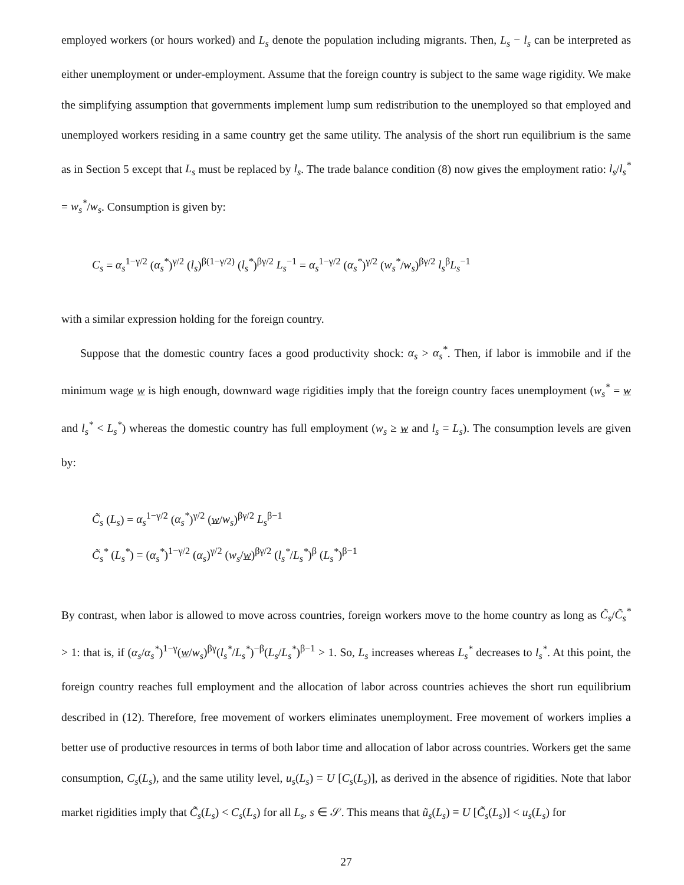employed workers (or hours worked) and L<sub>s</sub> denote the population including migrants. Then, L<sub>s</sub> − l<sub>s</sub> can be interpreted as either unemployment or under-employment. Assume that the foreign country is subject to the same wage rigidity. We make the simplifying assumption that governments implement lump sum redistribution to the unemployed so that employed and unemployed workers residing in a same country get the same utility. The analysis of the short run equilibrium is the same as in Section 5 except that L<sub>s</sub> must be replaced by l<sub>s</sub>. The trade balance condition (8) now gives the employment ratio: l<sub>s</sub>/l<sub>s</sub><sup>*</sup> = w<sub>s</sub><sup>*</sup>/w<sub>s</sub>. Consumption is given by:
C<sub>s</sub> = α<sub>s</sub><sup>1−γ/2</sup> (α<sub>s</sub><sup>*</sup>)<sup>γ/2</sup> (l<sub>s</sub>)<sup>β(1−γ/2)</sup> (l<sub>s</sub><sup>*</sup>)<sup>βγ/2</sup> L<sub>s</sub><sup>−1</sup> = α<sub>s</sub><sup>1−γ/2</sup> (α<sub>s</sub><sup>*</sup>)<sup>γ/2</sup> (w<sub>s</sub><sup>*</sup>/w<sub>s</sub>)<sup>βγ/2</sup> l<sub>s</sub><sup>β</sup>L<sub>s</sub><sup>−1</sup>
with a similar expression holding for the foreign country.
Suppose that the domestic country faces a good productivity shock: α<sub>s</sub> > α<sub>s</sub><sup>*</sup>. Then, if labor is immobile and if the minimum wage w is high enough, downward wage rigidities imply that the foreign country faces unemployment (w<sub>s</sub><sup>*</sup> = w and l<sub>s</sub><sup>*</sup> < L<sub>s</sub><sup>*</sup>) whereas the domestic country has full employment (w<sub>s</sub> ≥ w and l<sub>s</sub> = L<sub>s</sub>). The consumption levels are given by:
C̃<sub>s</sub> (L<sub>s</sub>) = α<sub>s</sub><sup>1−γ/2</sup> (α<sub>s</sub><sup>*</sup>)<sup>γ/2</sup> (w/w<sub>s</sub>)<sup>βγ/2</sup> L<sub>s</sub><sup>β−1</sup>
C̃<sub>s</sub><sup>*</sup> (L<sub>s</sub><sup>*</sup>) = (α<sub>s</sub><sup>*</sup>)<sup>1−γ/2</sup> (α<sub>s</sub>)<sup>γ/2</sup> (w<sub>s</sub>/w)<sup>βγ/2</sup> (l<sub>s</sub><sup>*</sup>/L<sub>s</sub><sup>*</sup>)<sup>β</sup> (L<sub>s</sub><sup>*</sup>)<sup>β−1</sup>
By contrast, when labor is allowed to move across countries, foreign workers move to the home country as long as C̃<sub>s</sub>/C̃<sub>s</sub><sup>*</sup> > 1: that is, if (α<sub>s</sub>/α<sub>s</sub><sup>*</sup>)<sup>1−γ</sup>(w/w<sub>s</sub>)<sup>βγ</sup>(l<sub>s</sub><sup>*</sup>/L<sub>s</sub><sup>*</sup>)<sup>−β</sup>(L<sub>s</sub>/L<sub>s</sub><sup>*</sup>)<sup>β−1</sup> > 1. So, L<sub>s</sub> increases whereas L<sub>s</sub><sup>*</sup> decreases to l<sub>s</sub><sup>*</sup>. At this point, the foreign country reaches full employment and the allocation of labor across countries achieves the short run equilibrium described in (12). Therefore, free movement of workers eliminates unemployment. Free movement of workers implies a better use of productive resources in terms of both labor time and allocation of labor across countries. Workers get the same consumption, C<sub>s</sub>(L<sub>s</sub>), and the same utility level, u<sub>s</sub>(L<sub>s</sub>) = U [C<sub>s</sub>(L<sub>s</sub>)], as derived in the absence of rigidities. Note that labor market rigidities imply that C̃<sub>s</sub>(L<sub>s</sub>) < C<sub>s</sub>(L<sub>s</sub>) for all L<sub>s</sub>, s ∈ 𝒮. This means that ũ<sub>s</sub>(L<sub>s</sub>) ≡ U [C̃<sub>s</sub>(L<sub>s</sub>)] < u<sub>s</sub>(L<sub>s</sub>) for
27